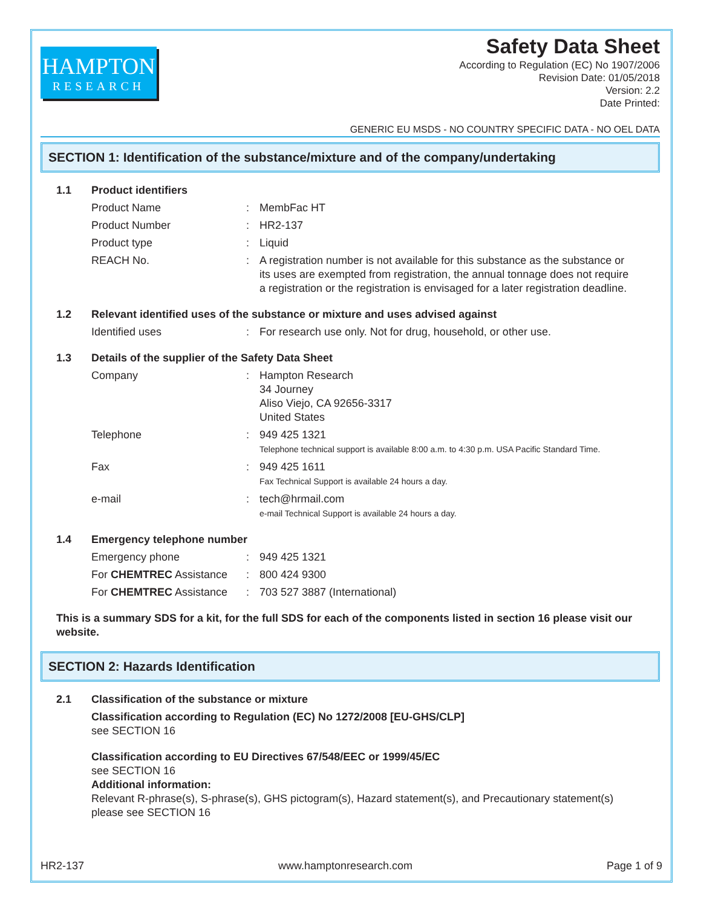HAMPTON
RESEARCH
Safety Data Sheet
According to Regulation (EC) No 1907/2006
Revision Date: 01/05/2018
Version: 2.2
Date Printed:
GENERIC EU MSDS - NO COUNTRY SPECIFIC DATA - NO OEL DATA
SECTION 1: Identification of the substance/mixture and of the company/undertaking
1.1 Product identifiers
Product Name: MembFac HT
Product Number: HR2-137
Product type: Liquid
REACH No.: A registration number is not available for this substance as the substance or its uses are exempted from registration, the annual tonnage does not require a registration or the registration is envisaged for a later registration deadline.
1.2 Relevant identified uses of the substance or mixture and uses advised against
Identified uses: For research use only. Not for drug, household, or other use.
1.3 Details of the supplier of the Safety Data Sheet
Company: Hampton Research
34 Journey
Aliso Viejo, CA 92656-3317
United States
Telephone: 949 425 1321
Telephone technical support is available 8:00 a.m. to 4:30 p.m. USA Pacific Standard Time.
Fax: 949 425 1611
Fax Technical Support is available 24 hours a day.
e-mail: tech@hrmail.com
e-mail Technical Support is available 24 hours a day.
1.4 Emergency telephone number
Emergency phone: 949 425 1321
For CHEMTREC Assistance: 800 424 9300
For CHEMTREC Assistance: 703 527 3887 (International)
This is a summary SDS for a kit, for the full SDS for each of the components listed in section 16 please visit our website.
SECTION 2: Hazards Identification
2.1 Classification of the substance or mixture
Classification according to Regulation (EC) No 1272/2008 [EU-GHS/CLP]
see SECTION 16
Classification according to EU Directives 67/548/EEC or 1999/45/EC
see SECTION 16
Additional information:
Relevant R-phrase(s), S-phrase(s), GHS pictogram(s), Hazard statement(s), and Precautionary statement(s) please see SECTION 16
HR2-137 www.hamptonresearch.com Page 1 of 9